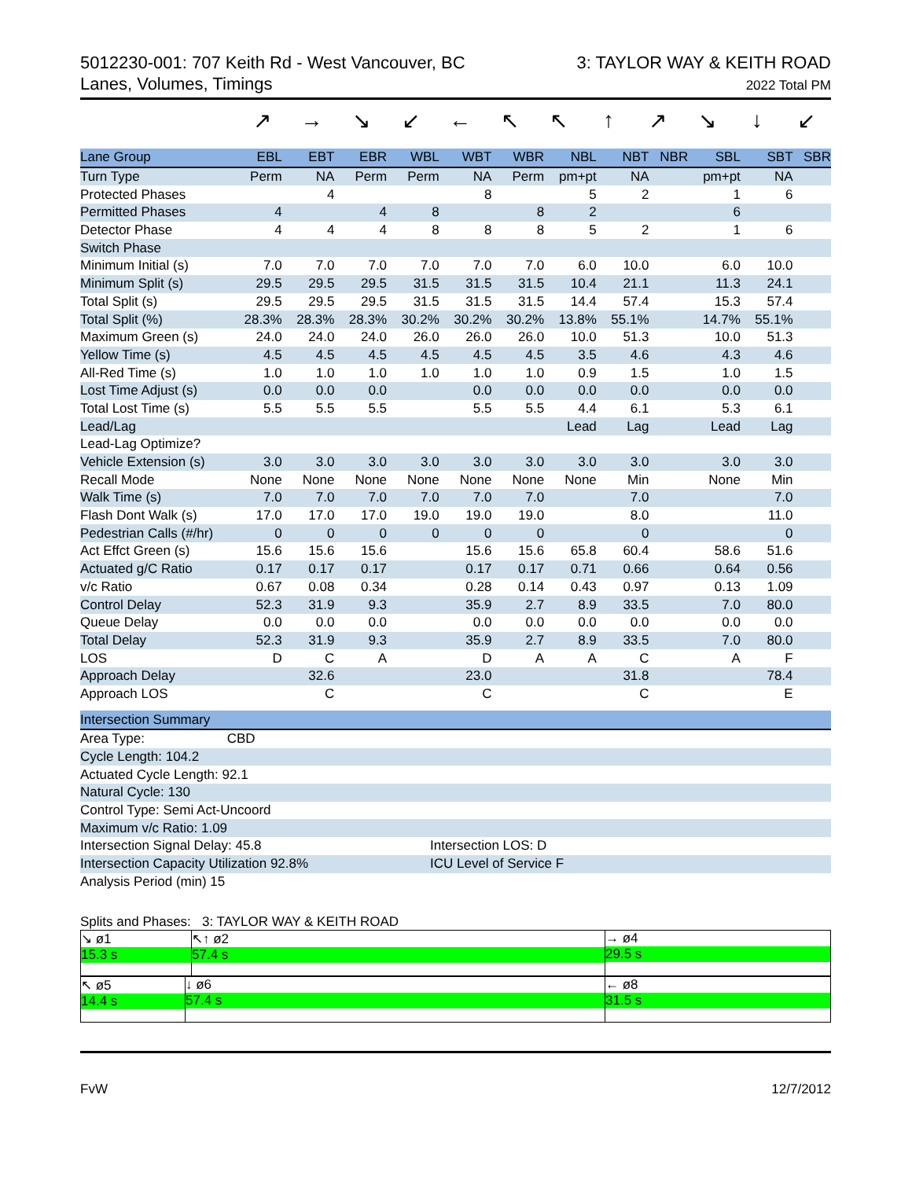5012230-001: 707 Keith Rd - West Vancouver, BC
Lanes, Volumes, Timings
3: TAYLOR WAY & KEITH ROAD
2022 Total PM
↗ → ↘ ↙ ← ↖ ↖ ↑ ↗ ↘ ↓ ↙
| Lane Group | EBL | EBT | EBR | WBL | WBT | WBR | NBL | NBT | NBR | SBL | SBT | SBR |
| --- | --- | --- | --- | --- | --- | --- | --- | --- | --- | --- | --- | --- |
| Turn Type | Perm | NA | Perm | Perm | NA | Perm | pm+pt | NA | | pm+pt | NA | |
| Protected Phases | | 4 | | | 8 | | 5 | 2 | | 1 | 6 | |
| Permitted Phases | 4 | | 4 | 8 | | 8 | 2 | | | 6 | | |
| Detector Phase | 4 | 4 | 4 | 8 | 8 | 8 | 5 | 2 | | 1 | 6 | |
| Switch Phase | | | | | | | | | | | | |
| Minimum Initial (s) | 7.0 | 7.0 | 7.0 | 7.0 | 7.0 | 7.0 | 6.0 | 10.0 | | 6.0 | 10.0 | |
| Minimum Split (s) | 29.5 | 29.5 | 29.5 | 31.5 | 31.5 | 31.5 | 10.4 | 21.1 | | 11.3 | 24.1 | |
| Total Split (s) | 29.5 | 29.5 | 29.5 | 31.5 | 31.5 | 31.5 | 14.4 | 57.4 | | 15.3 | 57.4 | |
| Total Split (%) | 28.3% | 28.3% | 28.3% | 30.2% | 30.2% | 30.2% | 13.8% | 55.1% | | 14.7% | 55.1% | |
| Maximum Green (s) | 24.0 | 24.0 | 24.0 | 26.0 | 26.0 | 26.0 | 10.0 | 51.3 | | 10.0 | 51.3 | |
| Yellow Time (s) | 4.5 | 4.5 | 4.5 | 4.5 | 4.5 | 4.5 | 3.5 | 4.6 | | 4.3 | 4.6 | |
| All-Red Time (s) | 1.0 | 1.0 | 1.0 | 1.0 | 1.0 | 1.0 | 0.9 | 1.5 | | 1.0 | 1.5 | |
| Lost Time Adjust (s) | 0.0 | 0.0 | 0.0 | | 0.0 | 0.0 | 0.0 | 0.0 | | 0.0 | 0.0 | |
| Total Lost Time (s) | 5.5 | 5.5 | 5.5 | | 5.5 | 5.5 | 4.4 | 6.1 | | 5.3 | 6.1 | |
| Lead/Lag | | | | | | | Lead | Lag | | Lead | Lag | |
| Lead-Lag Optimize? | | | | | | | | | | | | |
| Vehicle Extension (s) | 3.0 | 3.0 | 3.0 | 3.0 | 3.0 | 3.0 | 3.0 | 3.0 | | 3.0 | 3.0 | |
| Recall Mode | None | None | None | None | None | None | None | Min | | None | Min | |
| Walk Time (s) | 7.0 | 7.0 | 7.0 | 7.0 | 7.0 | 7.0 | | 7.0 | | | 7.0 | |
| Flash Dont Walk (s) | 17.0 | 17.0 | 17.0 | 19.0 | 19.0 | 19.0 | | 8.0 | | | 11.0 | |
| Pedestrian Calls (#/hr) | 0 | 0 | 0 | 0 | 0 | 0 | | 0 | | | 0 | |
| Act Effct Green (s) | 15.6 | 15.6 | 15.6 | | 15.6 | 15.6 | 65.8 | 60.4 | | 58.6 | 51.6 | |
| Actuated g/C Ratio | 0.17 | 0.17 | 0.17 | | 0.17 | 0.17 | 0.71 | 0.66 | | 0.64 | 0.56 | |
| v/c Ratio | 0.67 | 0.08 | 0.34 | | 0.28 | 0.14 | 0.43 | 0.97 | | 0.13 | 1.09 | |
| Control Delay | 52.3 | 31.9 | 9.3 | | 35.9 | 2.7 | 8.9 | 33.5 | | 7.0 | 80.0 | |
| Queue Delay | 0.0 | 0.0 | 0.0 | | 0.0 | 0.0 | 0.0 | 0.0 | | 0.0 | 0.0 | |
| Total Delay | 52.3 | 31.9 | 9.3 | | 35.9 | 2.7 | 8.9 | 33.5 | | 7.0 | 80.0 | |
| LOS | D | C | A | | D | A | A | C | | A | F | |
| Approach Delay | | 32.6 | | | 23.0 | | | 31.8 | | | 78.4 | |
| Approach LOS | | C | | | C | | | C | | | E | |
| Intersection Summary | |
| --- | --- |
| Area Type: CBD | |
| Cycle Length: 104.2 | |
| Actuated Cycle Length: 92.1 | |
| Natural Cycle: 130 | |
| Control Type: Semi Act-Uncoord | |
| Maximum v/c Ratio: 1.09 | |
| Intersection Signal Delay: 45.8 | Intersection LOS: D |
| Intersection Capacity Utilization 92.8% | ICU Level of Service F |
| Analysis Period (min) 15 | |
Splits and Phases: 3: TAYLOR WAY & KEITH ROAD
↘ ø1
15.3 s
↖↑ ø2
57.4 s
→ ø4
29.5 s
↖ ø5
14.4 s
↓ ø6
57.4 s
← ø8
31.5 s
FvW 12/7/2012